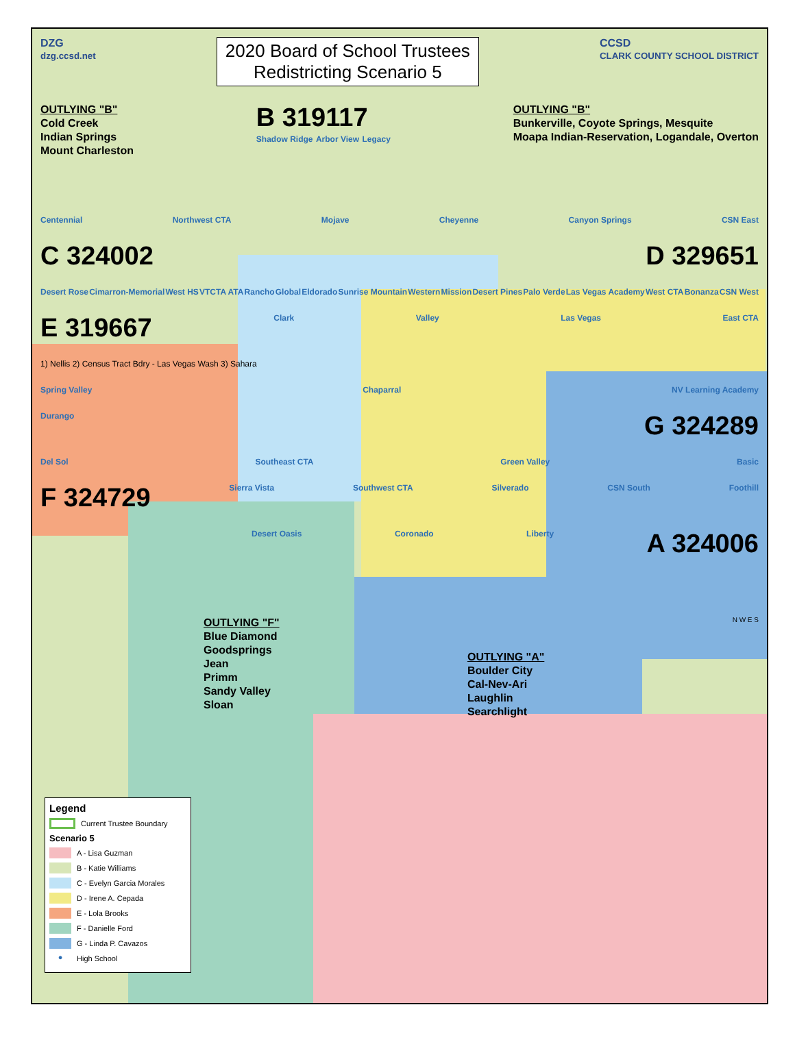DZG
dzg.ccsd.net
2020 Board of School Trustees
Redistricting Scenario 5
CCSD
CLARK COUNTY SCHOOL DISTRICT
OUTLYING "B"
Cold Creek
Indian Springs
Mount Charleston
B 319117
Shadow Ridge Arbor View Legacy
OUTLYING "B"
Bunkerville, Coyote Springs, Mesquite
Moapa Indian-Reservation, Logandale, Overton
Centennial Northwest CTA Mojave Cheyenne Canyon Springs CSN East
C 324002 D 329651
Desert Rose Cimarron-Memorial West HS VTCTA ATA Rancho Global Eldorado Sunrise Mountain Western Mission Desert Pines Palo Verde Las Vegas Academy West CTA Bonanza CSN West
E 319667 Clark Valley Las Vegas East CTA
1) Nellis 2) Census Tract Bdry - Las Vegas Wash 3) Sahara
Spring Valley Chaparral NV Learning Academy
Durango G 324289
Del Sol Southeast CTA Green Valley Basic
F 324729 Sierra Vista Southwest CTA Silverado CSN South Foothill
Desert Oasis Coronado Liberty A 324006
OUTLYING "F"
Blue Diamond
Goodsprings
Jean
Primm
Sandy Valley
Sloan
OUTLYING "A"
Boulder City
Cal-Nev-Ari
Laughlin
Searchlight
N W E S
Legend
Current Trustee Boundary
Scenario 5
A - Lisa Guzman
B - Katie Williams
C - Evelyn Garcia Morales
D - Irene A. Cepada
E - Lola Brooks
F - Danielle Ford
G - Linda P. Cavazos
● High School